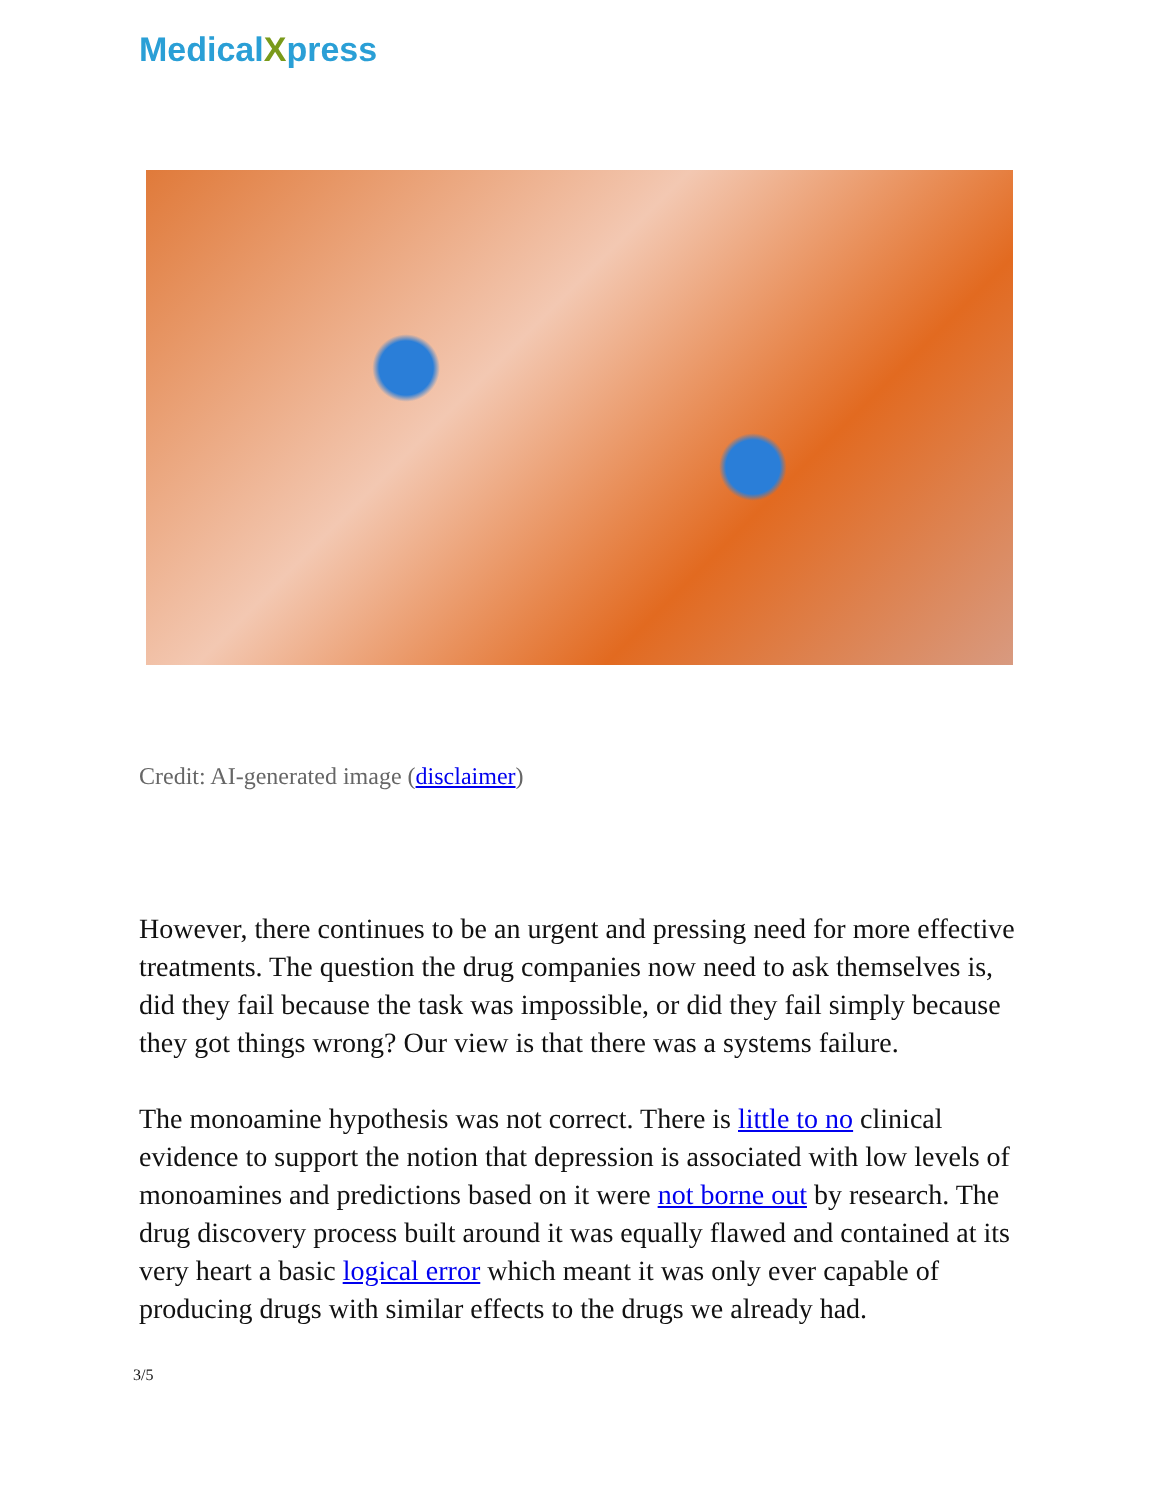MedicalXpress
Credit: AI-generated image (disclaimer)
However, there continues to be an urgent and pressing need for more effective treatments. The question the drug companies now need to ask themselves is, did they fail because the task was impossible, or did they fail simply because they got things wrong? Our view is that there was a systems failure.
The monoamine hypothesis was not correct. There is little to no clinical evidence to support the notion that depression is associated with low levels of monoamines and predictions based on it were not borne out by research. The drug discovery process built around it was equally flawed and contained at its very heart a basic logical error which meant it was only ever capable of producing drugs with similar effects to the drugs we already had.
3/5